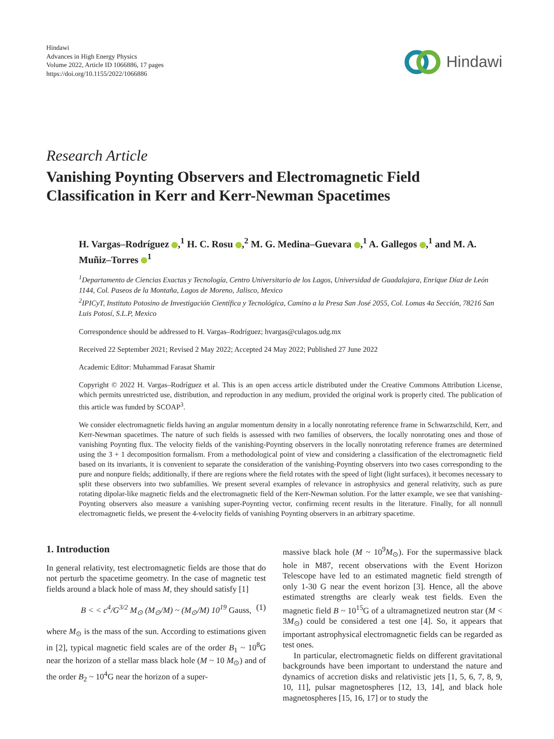Hindawi
Advances in High Energy Physics
Volume 2022, Article ID 1066886, 17 pages
https://doi.org/10.1155/2022/1066886
Hindawi
Research Article
Vanishing Poynting Observers and Electromagnetic Field Classification in Kerr and Kerr-Newman Spacetimes
H. Vargas–Rodríguez ,<sup>1</sup> H. C. Rosu ,<sup>2</sup> M. G. Medina–Guevara ,<sup>1</sup> A. Gallegos ,<sup>1</sup> and M. A. Muñiz–Torres <sup>1</sup>
<sup>1</sup> Departamento de Ciencias Exactas y Tecnología, Centro Universitario de los Lagos, Universidad de Guadalajara, Enrique Díaz de León 1144, Col. Paseos de la Montaña, Lagos de Moreno, Jalisco, Mexico
<sup>2</sup> IPICyT, Instituto Potosino de Investigación Científica y Tecnológica, Camino a la Presa San José 2055, Col. Lomas 4a Sección, 78216 San Luis Potosí, S.L.P, Mexico
Correspondence should be addressed to H. Vargas–Rodríguez; hvargas@culagos.udg.mx
Received 22 September 2021; Revised 2 May 2022; Accepted 24 May 2022; Published 27 June 2022
Academic Editor: Muhammad Farasat Shamir
Copyright © 2022 H. Vargas–Rodríguez et al. This is an open access article distributed under the Creative Commons Attribution License, which permits unrestricted use, distribution, and reproduction in any medium, provided the original work is properly cited. The publication of this article was funded by SCOAP<sup>3</sup>.
We consider electromagnetic fields having an angular momentum density in a locally nonrotating reference frame in Schwarzschild, Kerr, and Kerr-Newman spacetimes. The nature of such fields is assessed with two families of observers, the locally nonrotating ones and those of vanishing Poynting flux. The velocity fields of the vanishing-Poynting observers in the locally nonrotating reference frames are determined using the 3 + 1 decomposition formalism. From a methodological point of view and considering a classification of the electromagnetic field based on its invariants, it is convenient to separate the consideration of the vanishing-Poynting observers into two cases corresponding to the pure and nonpure fields; additionally, if there are regions where the field rotates with the speed of light (light surfaces), it becomes necessary to split these observers into two subfamilies. We present several examples of relevance in astrophysics and general relativity, such as pure rotating dipolar-like magnetic fields and the electromagnetic field of the Kerr-Newman solution. For the latter example, we see that vanishing-Poynting observers also measure a vanishing super-Poynting vector, confirming recent results in the literature. Finally, for all nonnull electromagnetic fields, we present the 4-velocity fields of vanishing Poynting observers in an arbitrary spacetime.
1. Introduction
In general relativity, test electromagnetic fields are those that do not perturb the spacetime geometry. In the case of magnetic test fields around a black hole of mass M, they should satisfy [1]
B < < c<sup>4</sup>/G<sup>3/2</sup> M<sub>⊙</sub> (M<sub>⊙</sub>/M) ~ (M<sub>⊙</sub>/M) 10<sup>19</sup> Gauss, (1)
where M<sub>⊙</sub> is the mass of the sun. According to estimations given in [2], typical magnetic field scales are of the order B<sub>1</sub> ~ 10<sup>8</sup>G near the horizon of a stellar mass black hole (M ~ 10 M<sub>⊙</sub>) and of the order B<sub>2</sub> ~ 10<sup>4</sup>G near the horizon of a super-
massive black hole (M ~ 10<sup>9</sup>M<sub>⊙</sub>). For the supermassive black hole in M87, recent observations with the Event Horizon Telescope have led to an estimated magnetic field strength of only 1-30 G near the event horizon [3]. Hence, all the above estimated strengths are clearly weak test fields. Even the magnetic field B ~ 10<sup>15</sup>G of a ultramagnetized neutron star (M < 3M<sub>⊙</sub>) could be considered a test one [4]. So, it appears that important astrophysical electromagnetic fields can be regarded as test ones.
In particular, electromagnetic fields on different gravitational backgrounds have been important to understand the nature and dynamics of accretion disks and relativistic jets [1, 5, 6, 7, 8, 9, 10, 11], pulsar magnetospheres [12, 13, 14], and black hole magnetospheres [15, 16, 17] or to study the